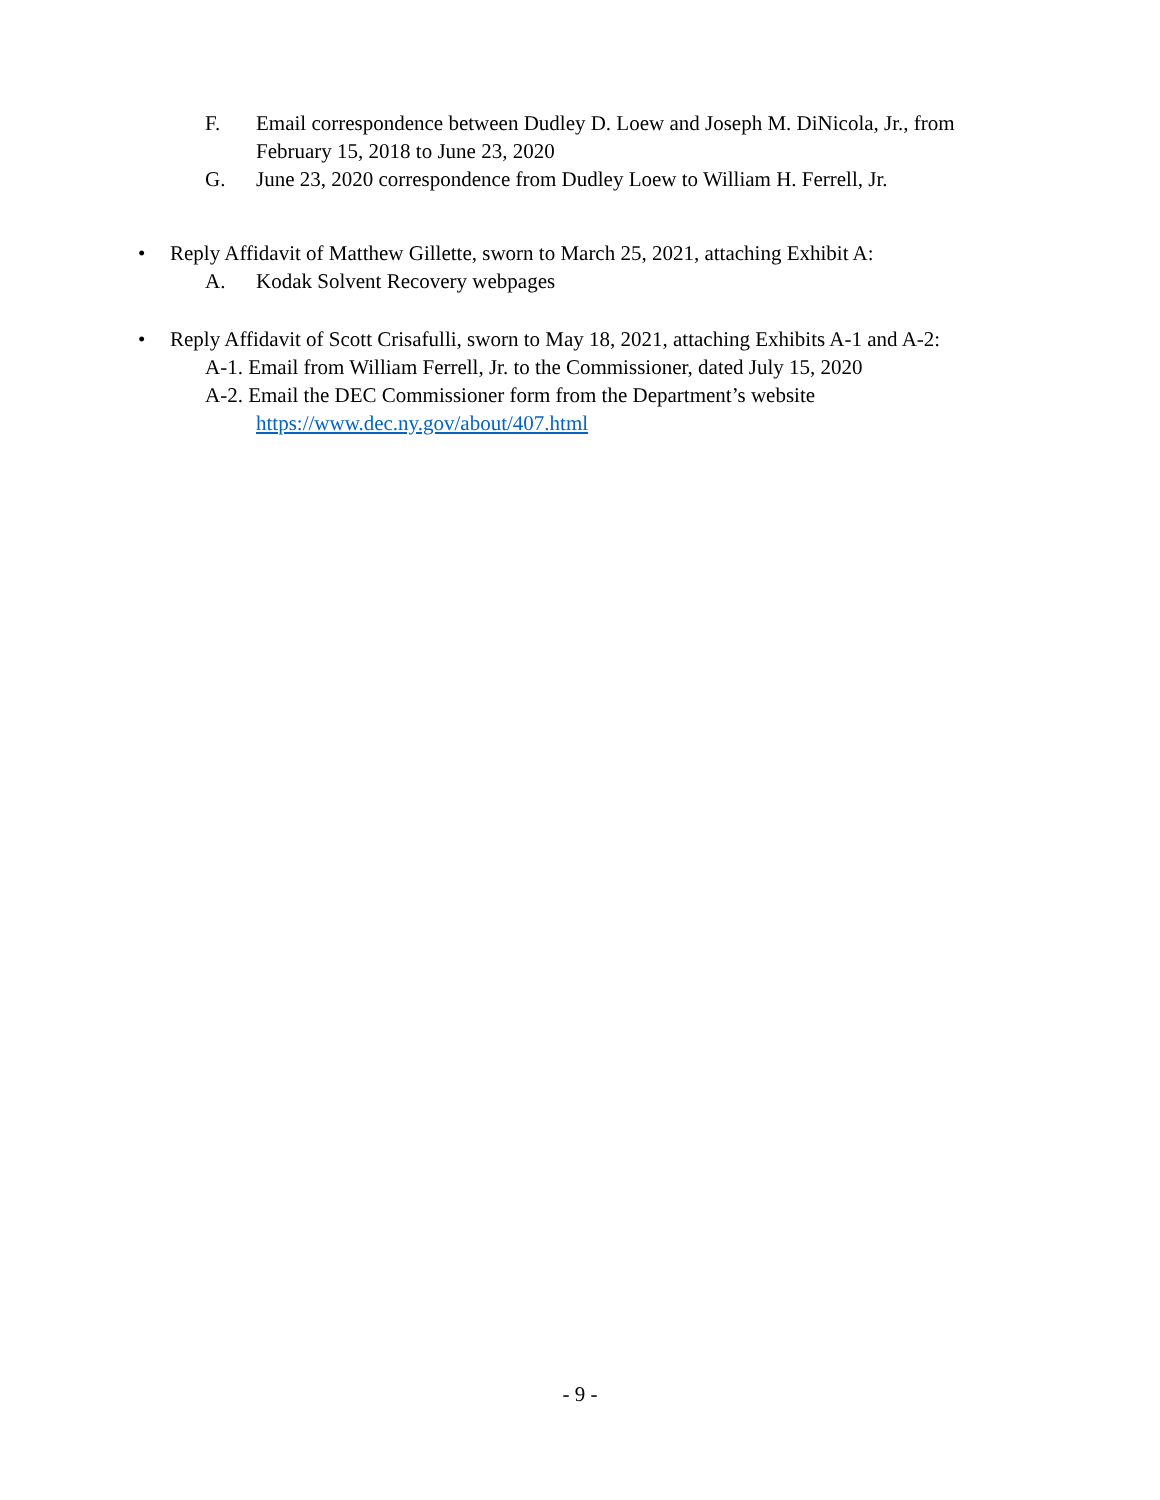F. Email correspondence between Dudley D. Loew and Joseph M. DiNicola, Jr., from February 15, 2018 to June 23, 2020
G. June 23, 2020 correspondence from Dudley Loew to William H. Ferrell, Jr.
• Reply Affidavit of Matthew Gillette, sworn to March 25, 2021, attaching Exhibit A:
A. Kodak Solvent Recovery webpages
• Reply Affidavit of Scott Crisafulli, sworn to May 18, 2021, attaching Exhibits A-1 and A-2:
A-1. Email from William Ferrell, Jr. to the Commissioner, dated July 15, 2020
A-2. Email the DEC Commissioner form from the Department’s website
https://www.dec.ny.gov/about/407.html
- 9 -